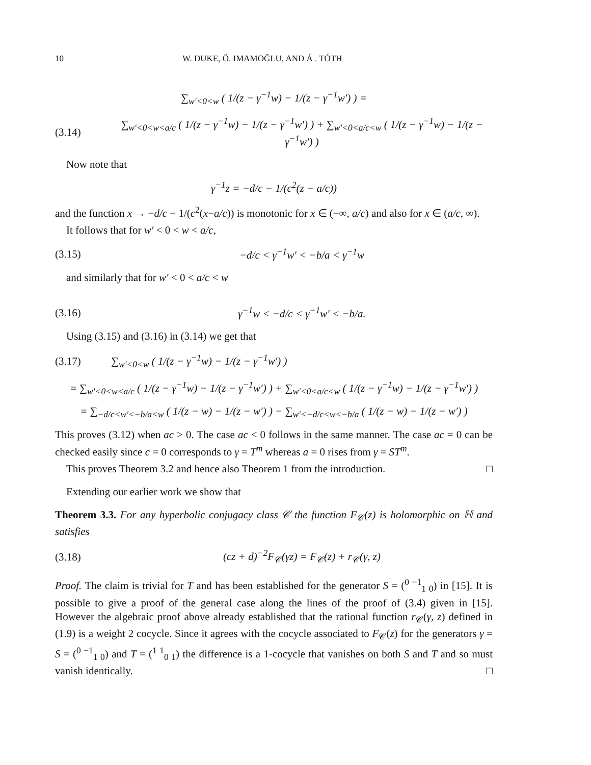10 W. DUKE, Ö. IMAMOĞLU, AND Á . TÓTH
∑<sub>w′<0<w</sub> ( 1/(z − γ<sup>−1</sup>w) − 1/(z − γ<sup>−1</sup>w′) ) =
(3.14) ∑<sub>w′<0<w<a/c</sub> ( 1/(z − γ<sup>−1</sup>w) − 1/(z − γ<sup>−1</sup>w′) ) + ∑<sub>w′<0<a/c<w</sub> ( 1/(z − γ<sup>−1</sup>w) − 1/(z − γ<sup>−1</sup>w′) )
Now note that
γ<sup>−1</sup>z = −d/c − 1/(c<sup>2</sup>(z − a/c))
and the function x → −d/c − 1/(c<sup>2</sup>(x−a/c)) is monotonic for x ∈ (−∞, a/c) and also for x ∈ (a/c, ∞).
It follows that for w′ < 0 < w < a/c,
(3.15) −d/c < γ<sup>−1</sup>w′ < −b/a < γ<sup>−1</sup>w
and similarly that for w′ < 0 < a/c < w
(3.16) γ<sup>−1</sup>w < −d/c < γ<sup>−1</sup>w′ < −b/a.
Using (3.15) and (3.16) in (3.14) we get that
(3.17) ∑<sub>w′<0<w</sub> ( 1/(z − γ<sup>−1</sup>w) − 1/(z − γ<sup>−1</sup>w′) )
= ∑<sub>w′<0<w<a/c</sub> ( 1/(z − γ<sup>−1</sup>w) − 1/(z − γ<sup>−1</sup>w′) ) + ∑<sub>w′<0<a/c<w</sub> ( 1/(z − γ<sup>−1</sup>w) − 1/(z − γ<sup>−1</sup>w′) )
= ∑<sub>−d/c<w′<−b/a<w</sub> ( 1/(z − w) − 1/(z − w′) ) − ∑<sub>w′<−d/c<w<−b/a</sub> ( 1/(z − w) − 1/(z − w′) )
This proves (3.12) when ac > 0. The case ac < 0 follows in the same manner. The case ac = 0 can be checked easily since c = 0 corresponds to γ = T<sup>m</sup> whereas a = 0 rises from γ = ST<sup>m</sup>.
This proves Theorem 3.2 and hence also Theorem 1 from the introduction. □
Extending our earlier work we show that
Theorem 3.3. For any hyperbolic conjugacy class 𝒞 the function F<sub>𝒞</sub>(z) is holomorphic on ℍ and satisfies
(3.18) (cz + d)<sup>−2</sup>F<sub>𝒞</sub>(γz) = F<sub>𝒞</sub>(z) + r<sub>𝒞</sub>(γ, z)
Proof. The claim is trivial for T and has been established for the generator S = (<sup>0 −1</sup><sub>1 0</sub>) in [15]. It is possible to give a proof of the general case along the lines of the proof of (3.4) given in [15]. However the algebraic proof above already established that the rational function r<sub>𝒞</sub>(γ, z) defined in (1.9) is a weight 2 cocycle. Since it agrees with the cocycle associated to F<sub>𝒞</sub>(z) for the generators γ = S = (<sup>0 −1</sup><sub>1 0</sub>) and T = (<sup>1 1</sup><sub>0 1</sub>) the difference is a 1-cocycle that vanishes on both S and T and so must vanish identically. □